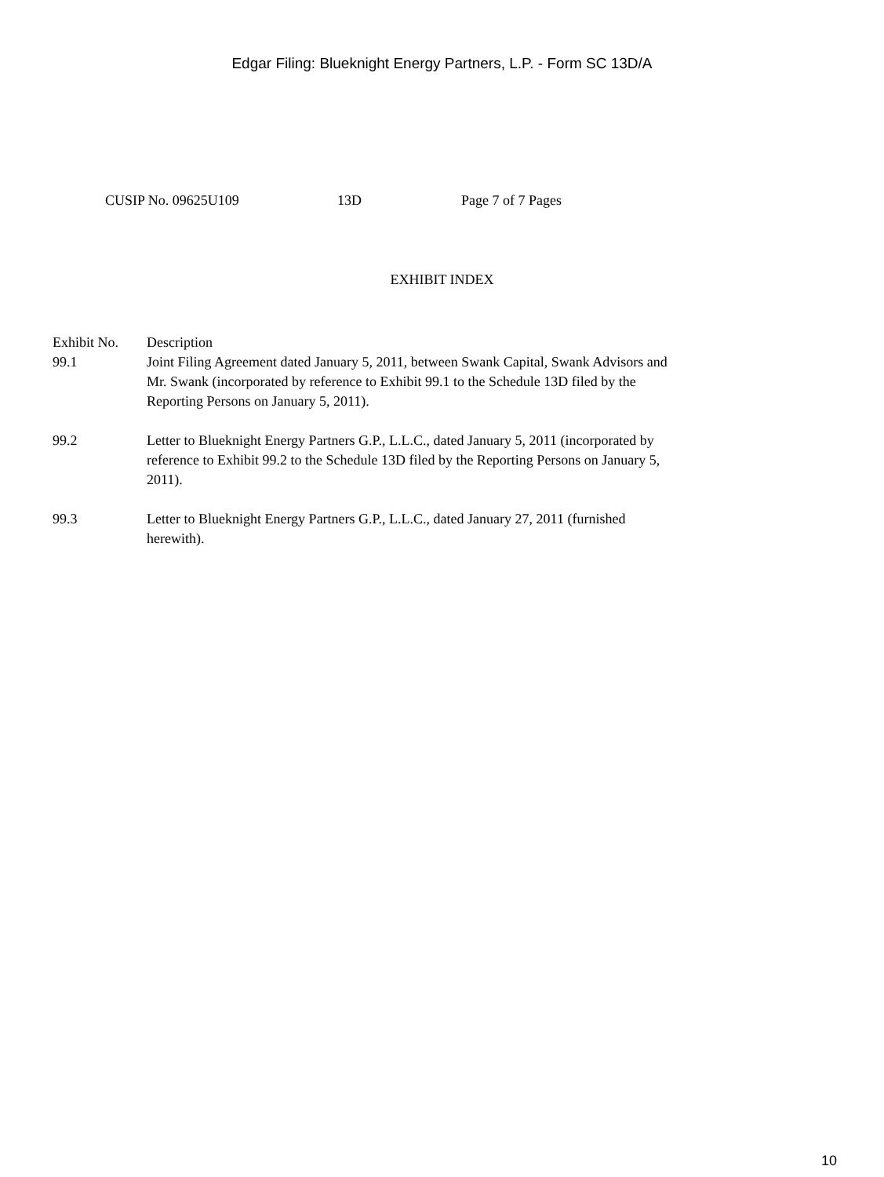Edgar Filing: Blueknight Energy Partners, L.P. - Form SC 13D/A
CUSIP No. 09625U109 13D Page 7 of 7 Pages
EXHIBIT INDEX
| Exhibit No. | Description |
| --- | --- |
| 99.1 | Joint Filing Agreement dated January 5, 2011, between Swank Capital, Swank Advisors and Mr. Swank (incorporated by reference to Exhibit 99.1 to the Schedule 13D filed by the Reporting Persons on January 5, 2011). |
| 99.2 | Letter to Blueknight Energy Partners G.P., L.L.C., dated January 5, 2011 (incorporated by reference to Exhibit 99.2 to the Schedule 13D filed by the Reporting Persons on January 5, 2011). |
| 99.3 | Letter to Blueknight Energy Partners G.P., L.L.C., dated January 27, 2011 (furnished herewith). |
10